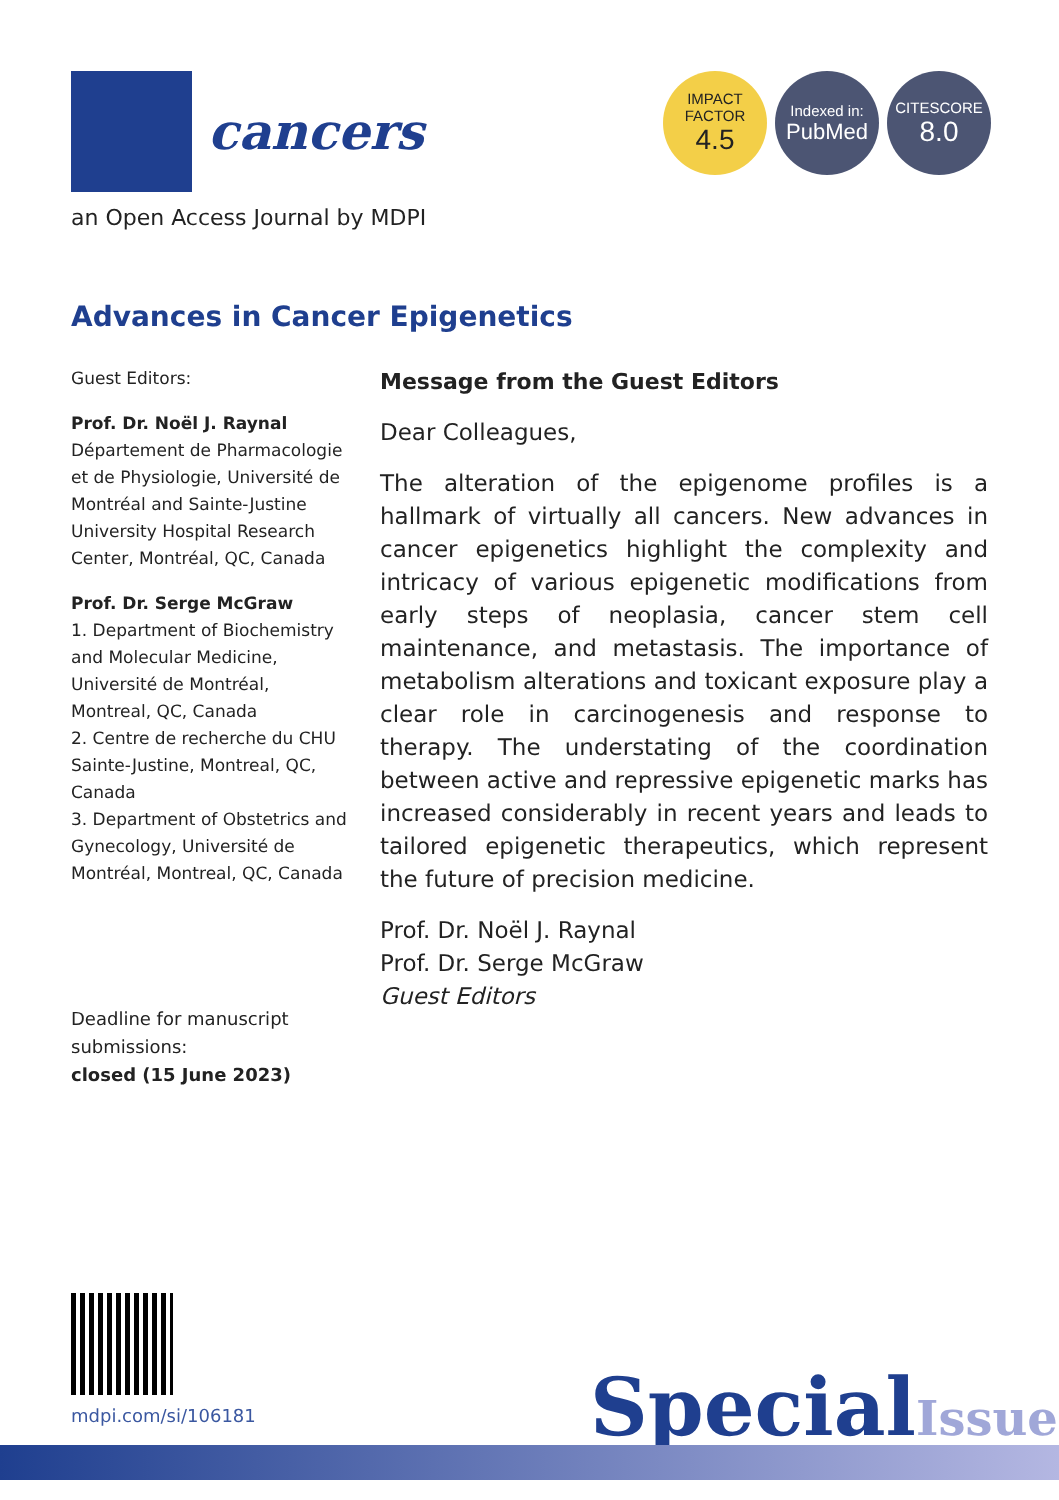cancers
IMPACT
FACTOR
4.5
Indexed in:
PubMed
CITESCORE
8.0
an Open Access Journal by MDPI
Advances in Cancer Epigenetics
Guest Editors:
Prof. Dr. Noël J. Raynal
Département de Pharmacologie et de Physiologie, Université de Montréal and Sainte-Justine University Hospital Research Center, Montréal, QC, Canada
Prof. Dr. Serge McGraw
1. Department of Biochemistry and Molecular Medicine, Université de Montréal, Montreal, QC, Canada
2. Centre de recherche du CHU Sainte-Justine, Montreal, QC, Canada
3. Department of Obstetrics and Gynecology, Université de Montréal, Montreal, QC, Canada
Message from the Guest Editors
Dear Colleagues,
The alteration of the epigenome profiles is a hallmark of virtually all cancers. New advances in cancer epigenetics highlight the complexity and intricacy of various epigenetic modifications from early steps of neoplasia, cancer stem cell maintenance, and metastasis. The importance of metabolism alterations and toxicant exposure play a clear role in carcinogenesis and response to therapy. The understating of the coordination between active and repressive epigenetic marks has increased considerably in recent years and leads to tailored epigenetic therapeutics, which represent the future of precision medicine.
Prof. Dr. Noël J. Raynal
Prof. Dr. Serge McGraw
Guest Editors
Deadline for manuscript
submissions:
closed (15 June 2023)
mdpi.com/si/106181 SpecialIssue